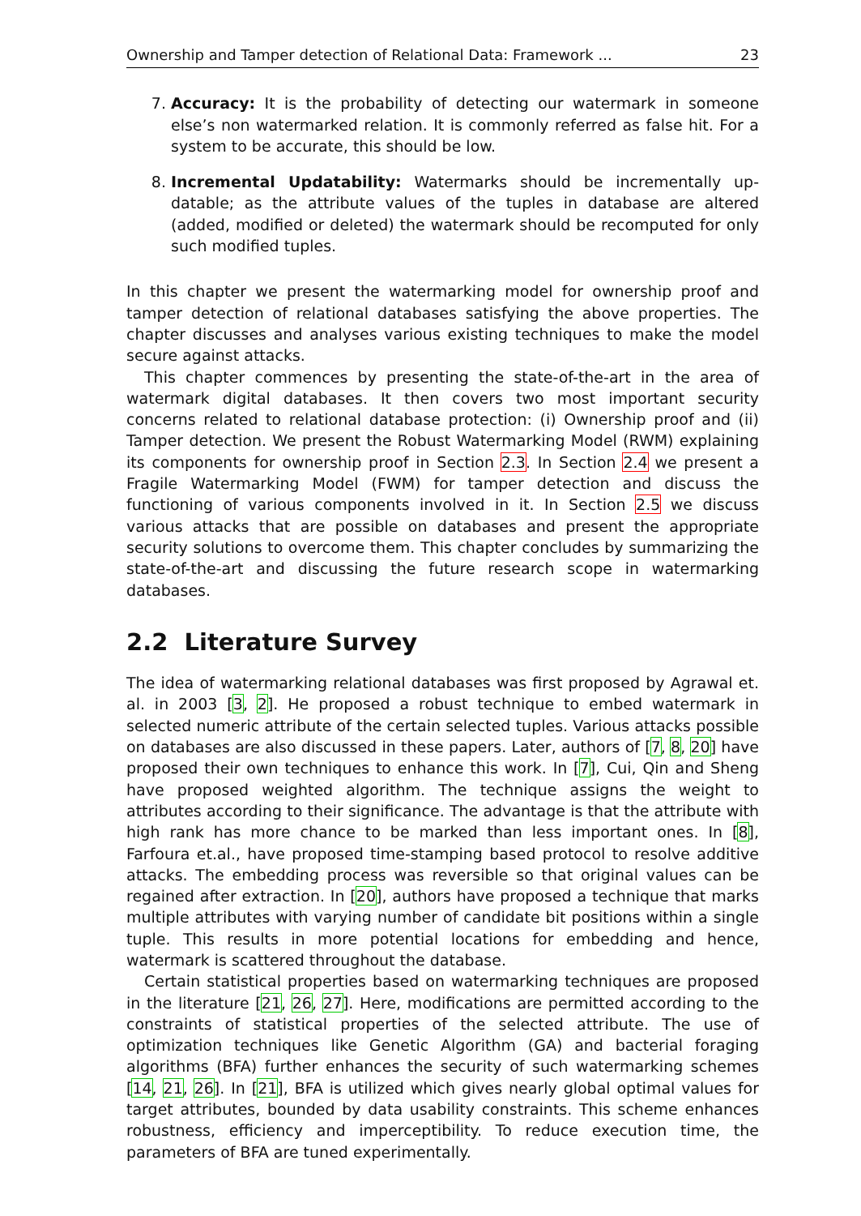Ownership and Tamper detection of Relational Data: Framework ... 23
7. Accuracy: It is the probability of detecting our watermark in someone else’s non watermarked relation. It is commonly referred as false hit. For a system to be accurate, this should be low.
8. Incremental Updatability: Watermarks should be incrementally up-datable; as the attribute values of the tuples in database are altered (added, modified or deleted) the watermark should be recomputed for only such modified tuples.
In this chapter we present the watermarking model for ownership proof and tamper detection of relational databases satisfying the above properties. The chapter discusses and analyses various existing techniques to make the model secure against attacks.
This chapter commences by presenting the state-of-the-art in the area of watermark digital databases. It then covers two most important security concerns related to relational database protection: (i) Ownership proof and (ii) Tamper detection. We present the Robust Watermarking Model (RWM) explaining its components for ownership proof in Section 2.3. In Section 2.4 we present a Fragile Watermarking Model (FWM) for tamper detection and discuss the functioning of various components involved in it. In Section 2.5 we discuss various attacks that are possible on databases and present the appropriate security solutions to overcome them. This chapter concludes by summarizing the state-of-the-art and discussing the future research scope in watermarking databases.
2.2 Literature Survey
The idea of watermarking relational databases was first proposed by Agrawal et. al. in 2003 [3, 2]. He proposed a robust technique to embed watermark in selected numeric attribute of the certain selected tuples. Various attacks possible on databases are also discussed in these papers. Later, authors of [7, 8, 20] have proposed their own techniques to enhance this work. In [7], Cui, Qin and Sheng have proposed weighted algorithm. The technique assigns the weight to attributes according to their significance. The advantage is that the attribute with high rank has more chance to be marked than less important ones. In [8], Farfoura et.al., have proposed time-stamping based protocol to resolve additive attacks. The embedding process was reversible so that original values can be regained after extraction. In [20], authors have proposed a technique that marks multiple attributes with varying number of candidate bit positions within a single tuple. This results in more potential locations for embedding and hence, watermark is scattered throughout the database.
Certain statistical properties based on watermarking techniques are proposed in the literature [21, 26, 27]. Here, modifications are permitted according to the constraints of statistical properties of the selected attribute. The use of optimization techniques like Genetic Algorithm (GA) and bacterial foraging algorithms (BFA) further enhances the security of such watermarking schemes [14, 21, 26]. In [21], BFA is utilized which gives nearly global optimal values for target attributes, bounded by data usability constraints. This scheme enhances robustness, efficiency and imperceptibility. To reduce execution time, the parameters of BFA are tuned experimentally.